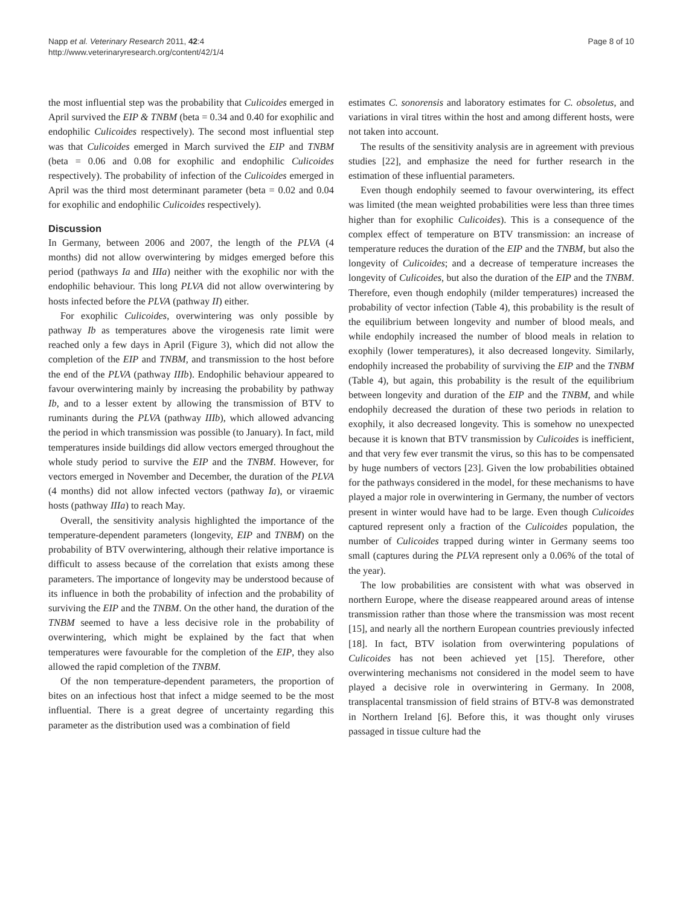Napp et al. Veterinary Research 2011, 42:4
http://www.veterinaryresearch.org/content/42/1/4
Page 8 of 10
the most influential step was the probability that Culicoides emerged in April survived the EIP & TNBM (beta = 0.34 and 0.40 for exophilic and endophilic Culicoides respectively). The second most influential step was that Culicoides emerged in March survived the EIP and TNBM (beta = 0.06 and 0.08 for exophilic and endophilic Culicoides respectively). The probability of infection of the Culicoides emerged in April was the third most determinant parameter (beta = 0.02 and 0.04 for exophilic and endophilic Culicoides respectively).
Discussion
In Germany, between 2006 and 2007, the length of the PLVA (4 months) did not allow overwintering by midges emerged before this period (pathways Ia and IIIa) neither with the exophilic nor with the endophilic behaviour. This long PLVA did not allow overwintering by hosts infected before the PLVA (pathway II) either.
For exophilic Culicoides, overwintering was only possible by pathway Ib as temperatures above the virogenesis rate limit were reached only a few days in April (Figure 3), which did not allow the completion of the EIP and TNBM, and transmission to the host before the end of the PLVA (pathway IIIb). Endophilic behaviour appeared to favour overwintering mainly by increasing the probability by pathway Ib, and to a lesser extent by allowing the transmission of BTV to ruminants during the PLVA (pathway IIIb), which allowed advancing the period in which transmission was possible (to January). In fact, mild temperatures inside buildings did allow vectors emerged throughout the whole study period to survive the EIP and the TNBM. However, for vectors emerged in November and December, the duration of the PLVA (4 months) did not allow infected vectors (pathway Ia), or viraemic hosts (pathway IIIa) to reach May.
Overall, the sensitivity analysis highlighted the importance of the temperature-dependent parameters (longevity, EIP and TNBM) on the probability of BTV overwintering, although their relative importance is difficult to assess because of the correlation that exists among these parameters. The importance of longevity may be understood because of its influence in both the probability of infection and the probability of surviving the EIP and the TNBM. On the other hand, the duration of the TNBM seemed to have a less decisive role in the probability of overwintering, which might be explained by the fact that when temperatures were favourable for the completion of the EIP, they also allowed the rapid completion of the TNBM.
Of the non temperature-dependent parameters, the proportion of bites on an infectious host that infect a midge seemed to be the most influential. There is a great degree of uncertainty regarding this parameter as the distribution used was a combination of field
estimates C. sonorensis and laboratory estimates for C. obsoletus, and variations in viral titres within the host and among different hosts, were not taken into account.
The results of the sensitivity analysis are in agreement with previous studies [22], and emphasize the need for further research in the estimation of these influential parameters.
Even though endophily seemed to favour overwintering, its effect was limited (the mean weighted probabilities were less than three times higher than for exophilic Culicoides). This is a consequence of the complex effect of temperature on BTV transmission: an increase of temperature reduces the duration of the EIP and the TNBM, but also the longevity of Culicoides; and a decrease of temperature increases the longevity of Culicoides, but also the duration of the EIP and the TNBM. Therefore, even though endophily (milder temperatures) increased the probability of vector infection (Table 4), this probability is the result of the equilibrium between longevity and number of blood meals, and while endophily increased the number of blood meals in relation to exophily (lower temperatures), it also decreased longevity. Similarly, endophily increased the probability of surviving the EIP and the TNBM (Table 4), but again, this probability is the result of the equilibrium between longevity and duration of the EIP and the TNBM, and while endophily decreased the duration of these two periods in relation to exophily, it also decreased longevity. This is somehow no unexpected because it is known that BTV transmission by Culicoides is inefficient, and that very few ever transmit the virus, so this has to be compensated by huge numbers of vectors [23]. Given the low probabilities obtained for the pathways considered in the model, for these mechanisms to have played a major role in overwintering in Germany, the number of vectors present in winter would have had to be large. Even though Culicoides captured represent only a fraction of the Culicoides population, the number of Culicoides trapped during winter in Germany seems too small (captures during the PLVA represent only a 0.06% of the total of the year).
The low probabilities are consistent with what was observed in northern Europe, where the disease reappeared around areas of intense transmission rather than those where the transmission was most recent [15], and nearly all the northern European countries previously infected [18]. In fact, BTV isolation from overwintering populations of Culicoides has not been achieved yet [15]. Therefore, other overwintering mechanisms not considered in the model seem to have played a decisive role in overwintering in Germany. In 2008, transplacental transmission of field strains of BTV-8 was demonstrated in Northern Ireland [6]. Before this, it was thought only viruses passaged in tissue culture had the